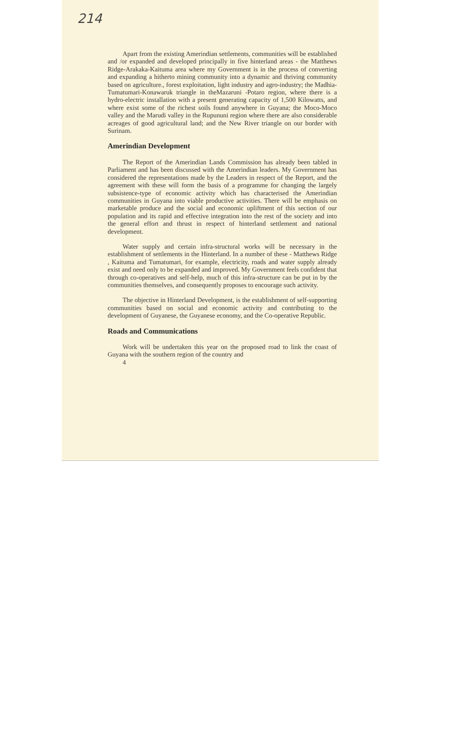214
Apart from the existing Amerindian settlements, communities will be established and /or expanded and developed principally in five hinterland areas - the Matthews Ridge-Arakaka-Kaituma area where my Government is in the process of converting and expanding a hitherto mining community into a dynamic and thriving community based on agriculture., forest exploitation, light industry and agro-industry; the Madhia-Tumatumari-Konawaruk triangle in theMazaruni -Potaro region, where there is a hydro-electric installation with a present generating capacity of 1,500 Kilowatts, and where exist some of the richest soils found anywhere in Guyana; the Moco-Moco valley and the Marudi valley in the Rupununi region where there are also considerable acreages of good agricultural land; and the New River triangle on our border with Surinam.
Amerindian Development
The Report of the Amerindian Lands Commission has already been tabled in Parliament and has been discussed with the Amerindian leaders. My Government has considered the representations made by the Leaders in respect of the Report, and the agreement with these will form the basis of a programme for changing the largely subsistence-type of economic activity which has characterised the Amerindian communities in Guyana into viable productive activities. There will be emphasis on marketable produce and the social and economic upliftment of this section of our population and its rapid and effective integration into the rest of the society and into the general effort and thrust in respect of hinterland settlement and national development.
Water supply and certain infra-structural works will be necessary in the establishment of settlements in the Hinterland. In a number of these - Matthews Ridge , Kaituma and Tumatumari, for example, electricity, roads and water supply already exist and need only to be expanded and improved. My Government feels confident that through co-operatives and self-help, much of this infra-structure can be put in by the communities themselves, and consequently proposes to encourage such activity.
The objective in Hinterland Development, is the establishment of self-supporting communities based on social and economic activity and contributing to the development of Guyanese, the Guyanese economy, and the Co-operative Republic.
Roads and Communications
Work will be undertaken this year on the proposed road to link the coast of Guyana with the southern region of the country and
4